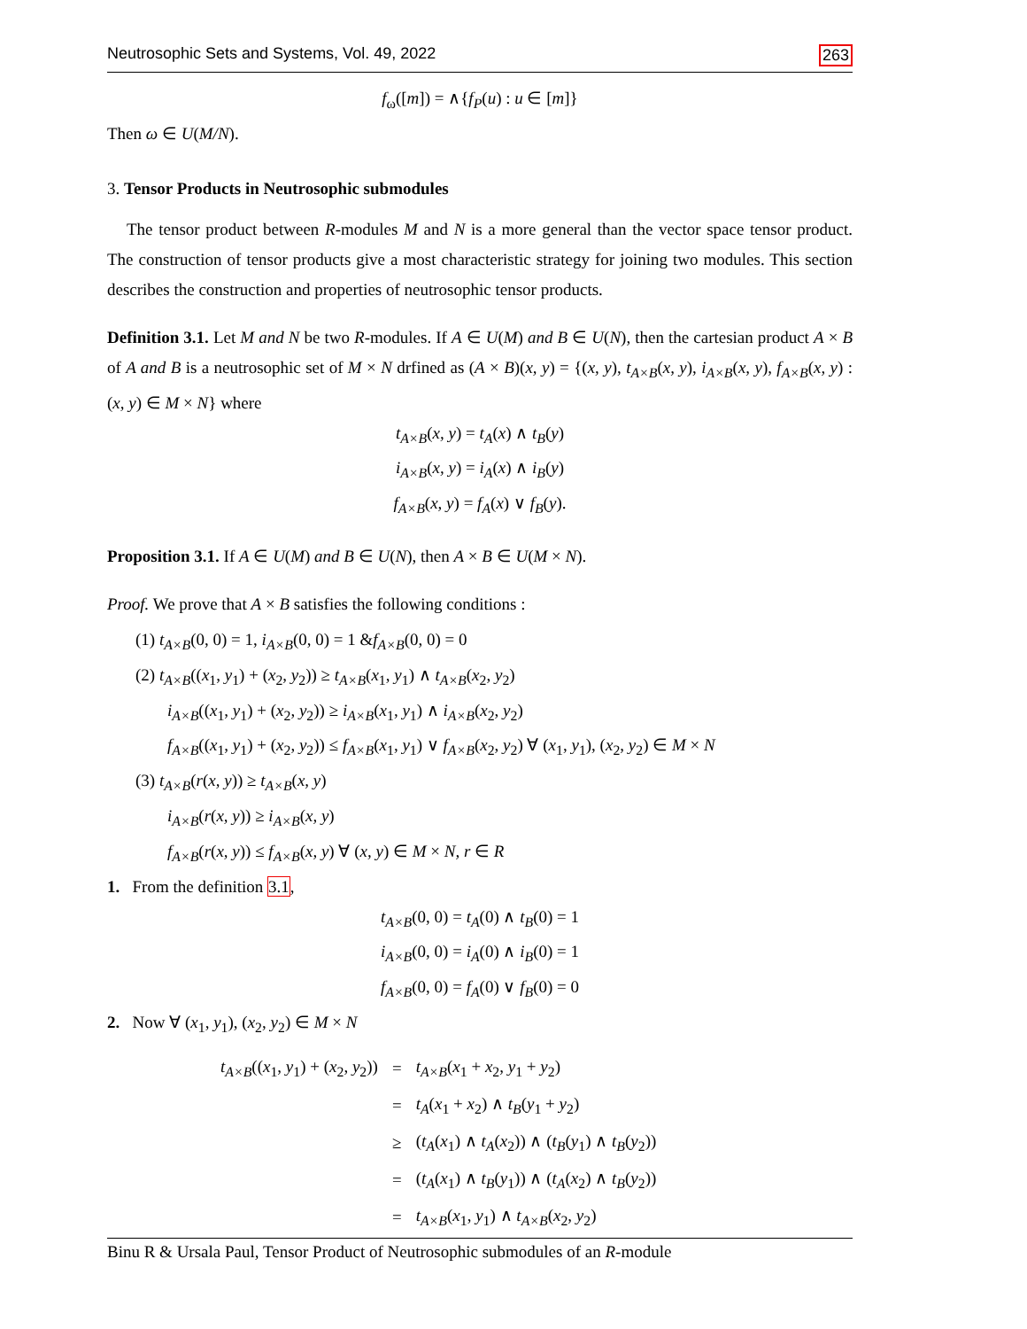Neutrosophic Sets and Systems, Vol. 49, 2022 263
f<sub>ω</sub>([m]) = ∧{f<sub>P</sub>(u) : u ∈ [m]}
Then ω ∈ U(M/N).
3. Tensor Products in Neutrosophic submodules
The tensor product between R-modules M and N is a more general than the vector space tensor product. The construction of tensor products give a most characteristic strategy for joining two modules. This section describes the construction and properties of neutrosophic tensor products.
Definition 3.1. Let M and N be two R-modules. If A ∈ U(M) and B ∈ U(N), then the cartesian product A × B of A and B is a neutrosophic set of M × N drfined as (A × B)(x, y) = {(x, y), t<sub>A×B</sub>(x, y), i<sub>A×B</sub>(x, y), f<sub>A×B</sub>(x, y) : (x, y) ∈ M × N} where
t<sub>A×B</sub>(x, y) = t<sub>A</sub>(x) ∧ t<sub>B</sub>(y)
i<sub>A×B</sub>(x, y) = i<sub>A</sub>(x) ∧ i<sub>B</sub>(y)
f<sub>A×B</sub>(x, y) = f<sub>A</sub>(x) ∨ f<sub>B</sub>(y).
Proposition 3.1. If A ∈ U(M) and B ∈ U(N), then A × B ∈ U(M × N).
Proof. We prove that A × B satisfies the following conditions :
(1) t<sub>A×B</sub>(0, 0) = 1, i<sub>A×B</sub>(0, 0) = 1 &f<sub>A×B</sub>(0, 0) = 0
(2) t<sub>A×B</sub>((x<sub>1</sub>, y<sub>1</sub>) + (x<sub>2</sub>, y<sub>2</sub>)) ≥ t<sub>A×B</sub>(x<sub>1</sub>, y<sub>1</sub>) ∧ t<sub>A×B</sub>(x<sub>2</sub>, y<sub>2</sub>)
i<sub>A×B</sub>((x<sub>1</sub>, y<sub>1</sub>) + (x<sub>2</sub>, y<sub>2</sub>)) ≥ i<sub>A×B</sub>(x<sub>1</sub>, y<sub>1</sub>) ∧ i<sub>A×B</sub>(x<sub>2</sub>, y<sub>2</sub>)
f<sub>A×B</sub>((x<sub>1</sub>, y<sub>1</sub>) + (x<sub>2</sub>, y<sub>2</sub>)) ≤ f<sub>A×B</sub>(x<sub>1</sub>, y<sub>1</sub>) ∨ f<sub>A×B</sub>(x<sub>2</sub>, y<sub>2</sub>) ∀ (x<sub>1</sub>, y<sub>1</sub>), (x<sub>2</sub>, y<sub>2</sub>) ∈ M × N
(3) t<sub>A×B</sub>(r(x, y)) ≥ t<sub>A×B</sub>(x, y)
i<sub>A×B</sub>(r(x, y)) ≥ i<sub>A×B</sub>(x, y)
f<sub>A×B</sub>(r(x, y)) ≤ f<sub>A×B</sub>(x, y) ∀ (x, y) ∈ M × N, r ∈ R
1. From the definition 3.1,
t<sub>A×B</sub>(0, 0) = t<sub>A</sub>(0) ∧ t<sub>B</sub>(0) = 1
i<sub>A×B</sub>(0, 0) = i<sub>A</sub>(0) ∧ i<sub>B</sub>(0) = 1
f<sub>A×B</sub>(0, 0) = f<sub>A</sub>(0) ∨ f<sub>B</sub>(0) = 0
2. Now ∀ (x<sub>1</sub>, y<sub>1</sub>), (x<sub>2</sub>, y<sub>2</sub>) ∈ M × N
| t<sub>A×B</sub> (( x<sub>1</sub>, y<sub>1</sub>) + ( x<sub>2</sub>, y<sub>2</sub>)) | = | t<sub>A×B</sub> ( x<sub>1</sub> + x<sub>2</sub>, y<sub>1</sub> + y<sub>2</sub>) |
| | = | t<sub>A</sub> ( x<sub>1</sub> + x<sub>2</sub>) ∧ t<sub>B</sub> ( y<sub>1</sub> + y<sub>2</sub>) |
| | ≥ | ( t<sub>A</sub> ( x<sub>1</sub>) ∧ t<sub>A</sub> ( x<sub>2</sub>)) ∧ ( t<sub>B</sub> ( y<sub>1</sub>) ∧ t<sub>B</sub> ( y<sub>2</sub>)) |
| | = | ( t<sub>A</sub> ( x<sub>1</sub>) ∧ t<sub>B</sub> ( y<sub>1</sub>)) ∧ ( t<sub>A</sub> ( x<sub>2</sub>) ∧ t<sub>B</sub> ( y<sub>2</sub>)) |
| | = | t<sub>A×B</sub> ( x<sub>1</sub>, y<sub>1</sub>) ∧ t<sub>A×B</sub> ( x<sub>2</sub>, y<sub>2</sub>) |
Binu R & Ursala Paul, Tensor Product of Neutrosophic submodules of an R-module